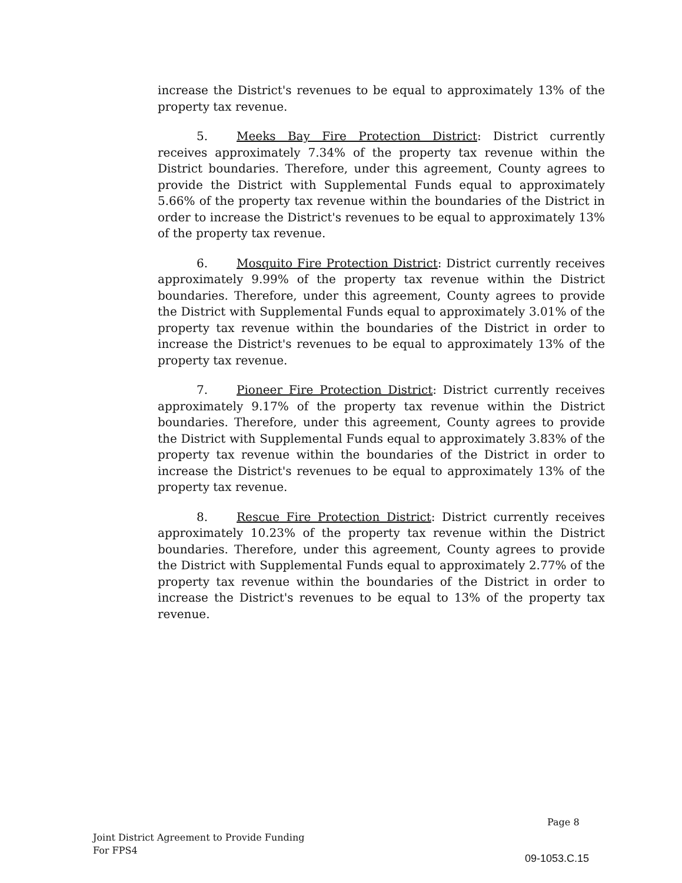increase the District's revenues to be equal to approximately 13% of the property tax revenue.
5. Meeks Bay Fire Protection District: District currently receives approximately 7.34% of the property tax revenue within the District boundaries. Therefore, under this agreement, County agrees to provide the District with Supplemental Funds equal to approximately 5.66% of the property tax revenue within the boundaries of the District in order to increase the District's revenues to be equal to approximately 13% of the property tax revenue.
6. Mosquito Fire Protection District: District currently receives approximately 9.99% of the property tax revenue within the District boundaries. Therefore, under this agreement, County agrees to provide the District with Supplemental Funds equal to approximately 3.01% of the property tax revenue within the boundaries of the District in order to increase the District's revenues to be equal to approximately 13% of the property tax revenue.
7. Pioneer Fire Protection District: District currently receives approximately 9.17% of the property tax revenue within the District boundaries. Therefore, under this agreement, County agrees to provide the District with Supplemental Funds equal to approximately 3.83% of the property tax revenue within the boundaries of the District in order to increase the District's revenues to be equal to approximately 13% of the property tax revenue.
8. Rescue Fire Protection District: District currently receives approximately 10.23% of the property tax revenue within the District boundaries. Therefore, under this agreement, County agrees to provide the District with Supplemental Funds equal to approximately 2.77% of the property tax revenue within the boundaries of the District in order to increase the District's revenues to be equal to 13% of the property tax revenue.
Page 8
Joint District Agreement to Provide Funding
For FPS4
09-1053.C.15